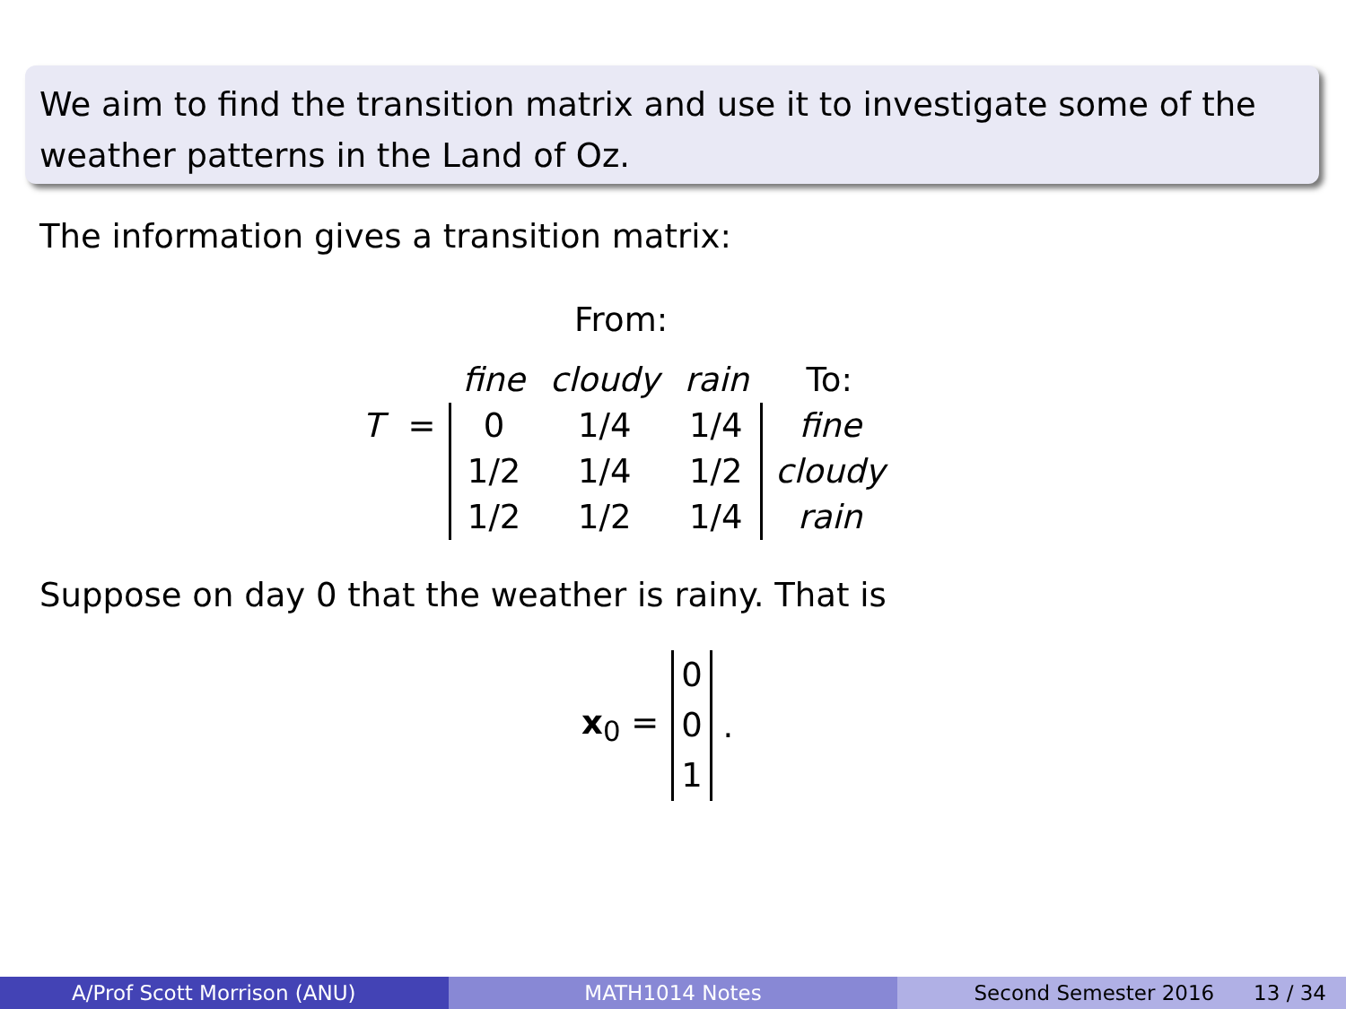We aim to find the transition matrix and use it to investigate some of the weather patterns in the Land of Oz.
The information gives a transition matrix:
From:
| | | fine | cloudy | rain | To: |
| T | = | 0 | 1/4 | 1/4 | fine |
| | | 1/2 | 1/4 | 1/2 | cloudy |
| | | 1/2 | 1/2 | 1/4 | rain |
Suppose on day 0 that the weather is rainy. That is
x<sub>0</sub> = 0
0
1 .
A/Prof Scott Morrison (ANU) MATH1014 Notes Second Semester 2016 13 / 34